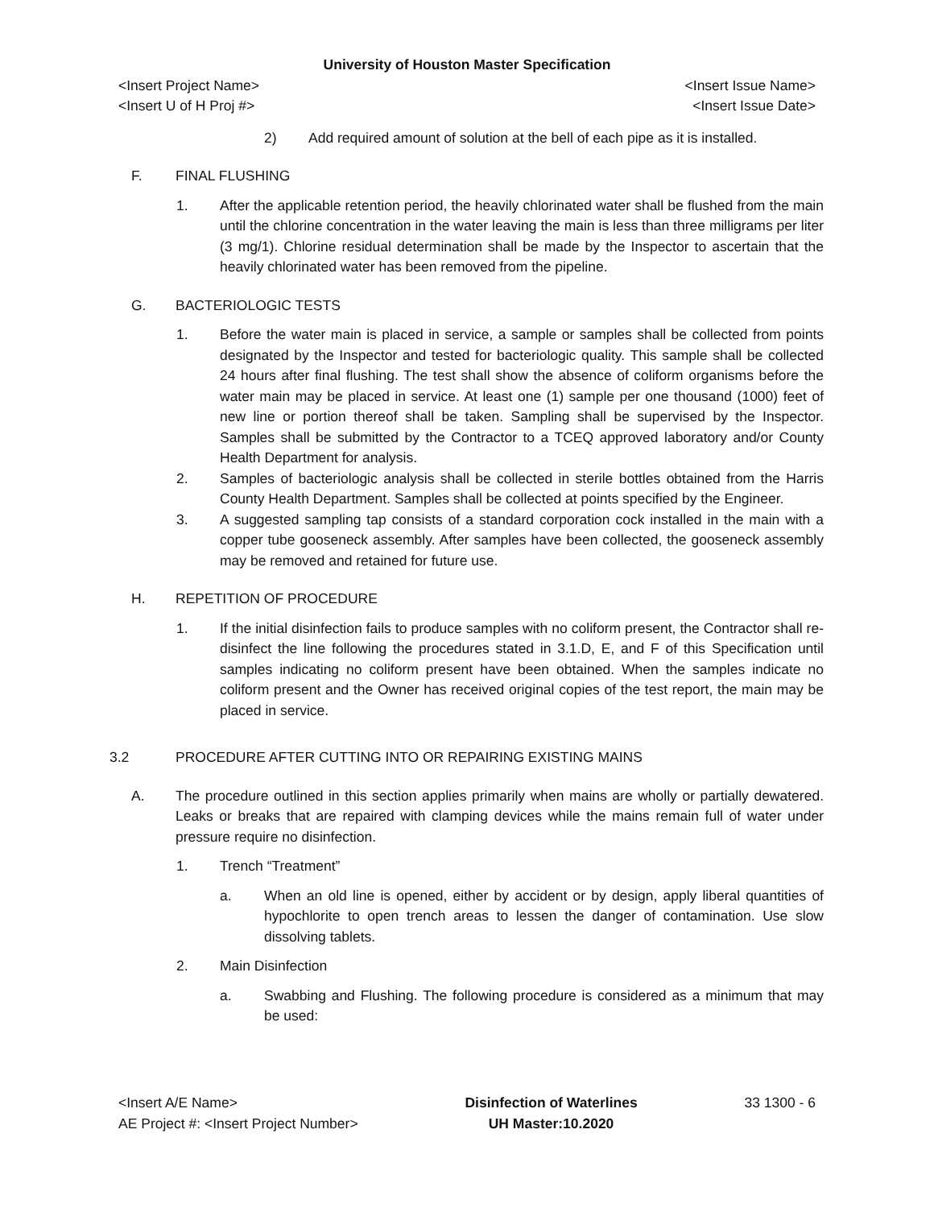University of Houston Master Specification
<Insert Project Name>
<Insert U of H Proj #>
<Insert Issue Name>
<Insert Issue Date>
2) Add required amount of solution at the bell of each pipe as it is installed.
F. FINAL FLUSHING
1. After the applicable retention period, the heavily chlorinated water shall be flushed from the main until the chlorine concentration in the water leaving the main is less than three milligrams per liter (3 mg/1). Chlorine residual determination shall be made by the Inspector to ascertain that the heavily chlorinated water has been removed from the pipeline.
G. BACTERIOLOGIC TESTS
1. Before the water main is placed in service, a sample or samples shall be collected from points designated by the Inspector and tested for bacteriologic quality. This sample shall be collected 24 hours after final flushing. The test shall show the absence of coliform organisms before the water main may be placed in service. At least one (1) sample per one thousand (1000) feet of new line or portion thereof shall be taken. Sampling shall be supervised by the Inspector. Samples shall be submitted by the Contractor to a TCEQ approved laboratory and/or County Health Department for analysis.
2. Samples of bacteriologic analysis shall be collected in sterile bottles obtained from the Harris County Health Department. Samples shall be collected at points specified by the Engineer.
3. A suggested sampling tap consists of a standard corporation cock installed in the main with a copper tube gooseneck assembly. After samples have been collected, the gooseneck assembly may be removed and retained for future use.
H. REPETITION OF PROCEDURE
1. If the initial disinfection fails to produce samples with no coliform present, the Contractor shall re-disinfect the line following the procedures stated in 3.1.D, E, and F of this Specification until samples indicating no coliform present have been obtained. When the samples indicate no coliform present and the Owner has received original copies of the test report, the main may be placed in service.
3.2 PROCEDURE AFTER CUTTING INTO OR REPAIRING EXISTING MAINS
A. The procedure outlined in this section applies primarily when mains are wholly or partially dewatered. Leaks or breaks that are repaired with clamping devices while the mains remain full of water under pressure require no disinfection.
1. Trench “Treatment”
a. When an old line is opened, either by accident or by design, apply liberal quantities of hypochlorite to open trench areas to lessen the danger of contamination. Use slow dissolving tablets.
2. Main Disinfection
a. Swabbing and Flushing. The following procedure is considered as a minimum that may be used:
<Insert A/E Name>
AE Project #: <Insert Project Number>
Disinfection of Waterlines
UH Master:10.2020
33 1300 - 6